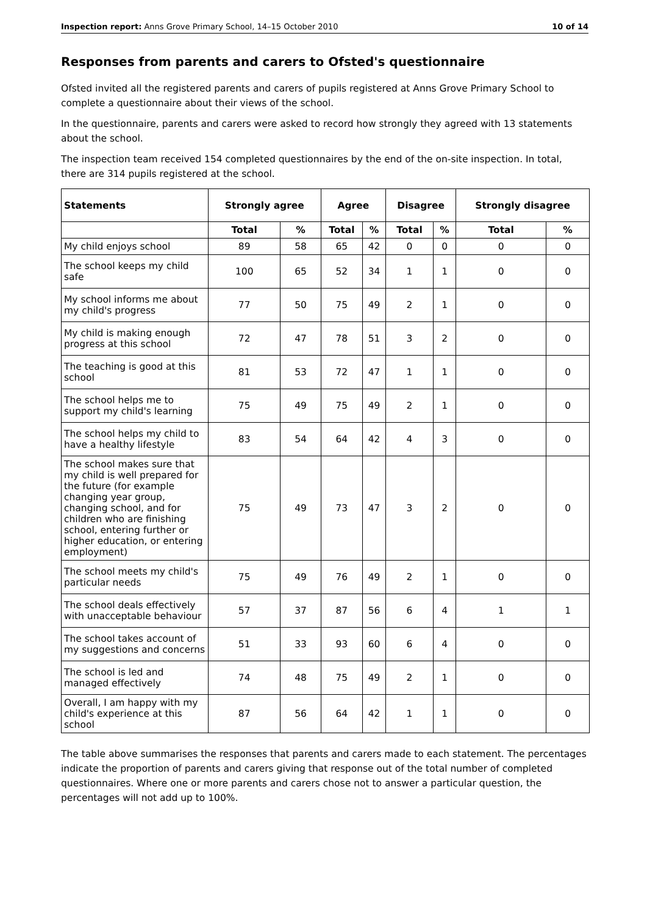Inspection report: Anns Grove Primary School, 14–15 October 2010 10 of 14
Responses from parents and carers to Ofsted's questionnaire
Ofsted invited all the registered parents and carers of pupils registered at Anns Grove Primary School to complete a questionnaire about their views of the school.
In the questionnaire, parents and carers were asked to record how strongly they agreed with 13 statements about the school.
The inspection team received 154 completed questionnaires by the end of the on-site inspection. In total, there are 314 pupils registered at the school.
| Statements | Strongly agree | | Agree | | Disagree | | Strongly disagree | |
| --- | --- | --- | --- | --- | --- | --- | --- | --- |
| | Total | % | Total | % | Total | % | Total | % |
| My child enjoys school | 89 | 58 | 65 | 42 | 0 | 0 | 0 | 0 |
| The school keeps my child safe | 100 | 65 | 52 | 34 | 1 | 1 | 0 | 0 |
| My school informs me about my child's progress | 77 | 50 | 75 | 49 | 2 | 1 | 0 | 0 |
| My child is making enough progress at this school | 72 | 47 | 78 | 51 | 3 | 2 | 0 | 0 |
| The teaching is good at this school | 81 | 53 | 72 | 47 | 1 | 1 | 0 | 0 |
| The school helps me to support my child's learning | 75 | 49 | 75 | 49 | 2 | 1 | 0 | 0 |
| The school helps my child to have a healthy lifestyle | 83 | 54 | 64 | 42 | 4 | 3 | 0 | 0 |
| The school makes sure that my child is well prepared for the future (for example changing year group, changing school, and for children who are finishing school, entering further or higher education, or entering employment) | 75 | 49 | 73 | 47 | 3 | 2 | 0 | 0 |
| The school meets my child's particular needs | 75 | 49 | 76 | 49 | 2 | 1 | 0 | 0 |
| The school deals effectively with unacceptable behaviour | 57 | 37 | 87 | 56 | 6 | 4 | 1 | 1 |
| The school takes account of my suggestions and concerns | 51 | 33 | 93 | 60 | 6 | 4 | 0 | 0 |
| The school is led and managed effectively | 74 | 48 | 75 | 49 | 2 | 1 | 0 | 0 |
| Overall, I am happy with my child's experience at this school | 87 | 56 | 64 | 42 | 1 | 1 | 0 | 0 |
The table above summarises the responses that parents and carers made to each statement. The percentages indicate the proportion of parents and carers giving that response out of the total number of completed questionnaires. Where one or more parents and carers chose not to answer a particular question, the percentages will not add up to 100%.